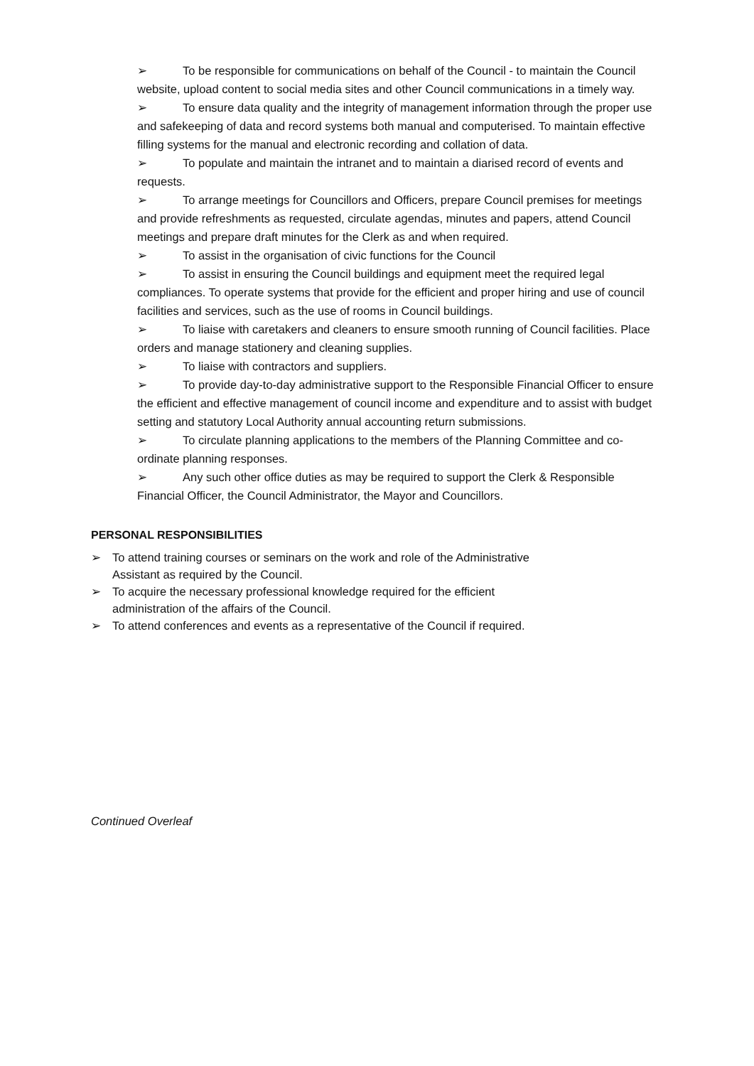➢ To be responsible for communications on behalf of the Council - to maintain the Council website, upload content to social media sites and other Council communications in a timely way.
➢ To ensure data quality and the integrity of management information through the proper use and safekeeping of data and record systems both manual and computerised. To maintain effective filling systems for the manual and electronic recording and collation of data.
➢ To populate and maintain the intranet and to maintain a diarised record of events and requests.
➢ To arrange meetings for Councillors and Officers, prepare Council premises for meetings and provide refreshments as requested, circulate agendas, minutes and papers, attend Council meetings and prepare draft minutes for the Clerk as and when required.
➢ To assist in the organisation of civic functions for the Council
➢ To assist in ensuring the Council buildings and equipment meet the required legal compliances. To operate systems that provide for the efficient and proper hiring and use of council facilities and services, such as the use of rooms in Council buildings.
➢ To liaise with caretakers and cleaners to ensure smooth running of Council facilities. Place orders and manage stationery and cleaning supplies.
➢ To liaise with contractors and suppliers.
➢ To provide day-to-day administrative support to the Responsible Financial Officer to ensure the efficient and effective management of council income and expenditure and to assist with budget setting and statutory Local Authority annual accounting return submissions.
➢ To circulate planning applications to the members of the Planning Committee and co-ordinate planning responses.
➢ Any such other office duties as may be required to support the Clerk & Responsible Financial Officer, the Council Administrator, the Mayor and Councillors.
PERSONAL RESPONSIBILITIES
➢ To attend training courses or seminars on the work and role of the Administrative
Assistant as required by the Council.
➢ To acquire the necessary professional knowledge required for the efficient
administration of the affairs of the Council.
➢ To attend conferences and events as a representative of the Council if required.
Continued Overleaf